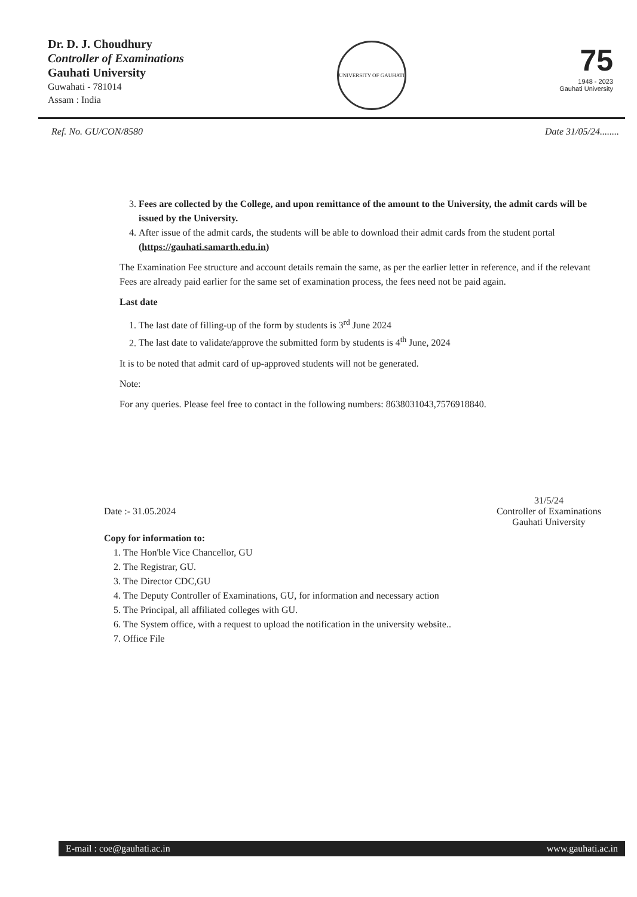Dr. D. J. Choudhury
Controller of Examinations
Gauhati University
Guwahati - 781014
Assam : India
UNIVERSITY OF GAUHATI
75
1948 - 2023
Gauhati University
Ref. No. GU/CON/8580 Date 31/05/24........
3. Fees are collected by the College, and upon remittance of the amount to the University, the admit cards will be issued by the University.
4. After issue of the admit cards, the students will be able to download their admit cards from the student portal (https://gauhati.samarth.edu.in)
The Examination Fee structure and account details remain the same, as per the earlier letter in reference, and if the relevant Fees are already paid earlier for the same set of examination process, the fees need not be paid again.
Last date
1. The last date of filling-up of the form by students is 3<sup>rd</sup> June 2024
2. The last date to validate/approve the submitted form by students is 4<sup>th</sup> June, 2024
It is to be noted that admit card of up-approved students will not be generated.
Note:
For any queries. Please feel free to contact in the following numbers: 8638031043,7576918840.
Date :- 31.05.2024 31/5/24
Controller of Examinations
Gauhati University
Copy for information to:
1. The Hon'ble Vice Chancellor, GU
2. The Registrar, GU.
3. The Director CDC,GU
4. The Deputy Controller of Examinations, GU, for information and necessary action
5. The Principal, all affiliated colleges with GU.
6. The System office, with a request to upload the notification in the university website..
7. Office File
E-mail : coe@gauhati.ac.in www.gauhati.ac.in